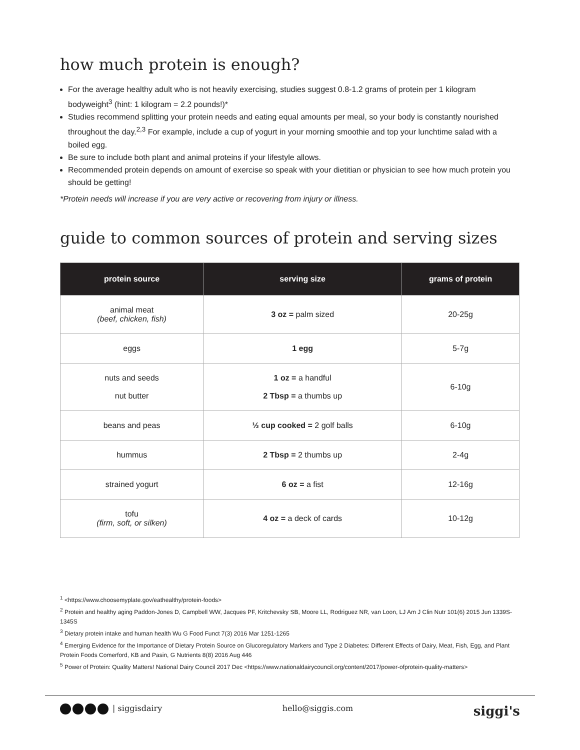how much protein is enough?
For the average healthy adult who is not heavily exercising, studies suggest 0.8-1.2 grams of protein per 1 kilogram bodyweight<sup>3</sup> (hint: 1 kilogram = 2.2 pounds!)*
Studies recommend splitting your protein needs and eating equal amounts per meal, so your body is constantly nourished throughout the day.<sup>2,3</sup> For example, include a cup of yogurt in your morning smoothie and top your lunchtime salad with a boiled egg.
Be sure to include both plant and animal proteins if your lifestyle allows.
Recommended protein depends on amount of exercise so speak with your dietitian or physician to see how much protein you should be getting!
*Protein needs will increase if you are very active or recovering from injury or illness.
guide to common sources of protein and serving sizes
| protein source | serving size | grams of protein |
| --- | --- | --- |
| animal meat (beef, chicken, fish) | 3 oz = palm sized | 20-25g |
| eggs | 1 egg | 5-7g |
| nuts and seeds nut butter | 1 oz = a handful 2 Tbsp = a thumbs up | 6-10g |
| beans and peas | ½ cup cooked = 2 golf balls | 6-10g |
| hummus | 2 Tbsp = 2 thumbs up | 2-4g |
| strained yogurt | 6 oz = a fist | 12-16g |
| tofu (firm, soft, or silken) | 4 oz = a deck of cards | 10-12g |
<sup>1</sup> <https://www.choosemyplate.gov/eathealthy/protein-foods>
<sup>2</sup> Protein and healthy aging Paddon-Jones D, Campbell WW, Jacques PF, Kritchevsky SB, Moore LL, Rodriguez NR, van Loon, LJ Am J Clin Nutr 101(6) 2015 Jun 1339S-1345S
<sup>3</sup> Dietary protein intake and human health Wu G Food Funct 7(3) 2016 Mar 1251-1265
<sup>4</sup> Emerging Evidence for the Importance of Dietary Protein Source on Glucoregulatory Markers and Type 2 Diabetes: Different Effects of Dairy, Meat, Fish, Egg, and Plant Protein Foods Comerford, KB and Pasin, G Nutrients 8(8) 2016 Aug 446
<sup>5</sup> Power of Protein: Quality Matters! National Dairy Council 2017 Dec <https://www.nationaldairycouncil.org/content/2017/power-ofprotein-quality-matters>
| siggisdairy hello@siggis.com siggi's